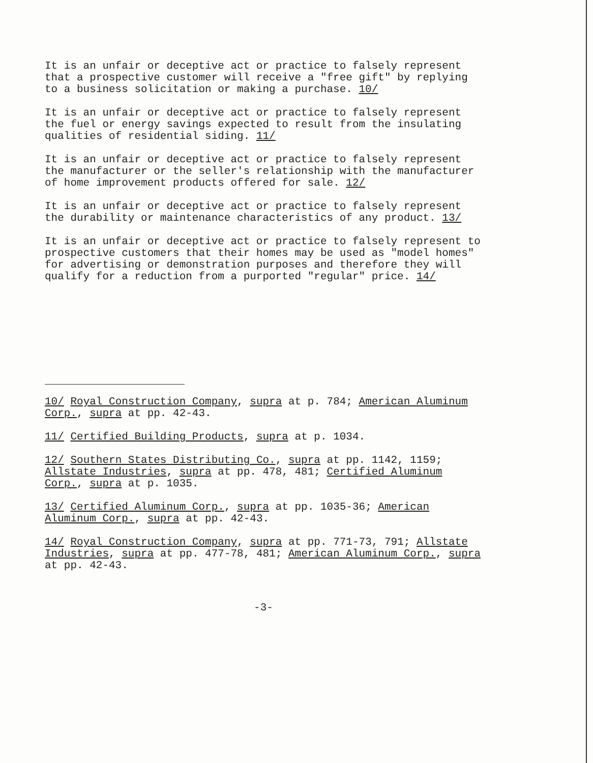It is an unfair or deceptive act or practice to falsely represent that a prospective customer will receive a "free gift" by replying to a business solicitation or making a purchase. 10/
It is an unfair or deceptive act or practice to falsely represent the fuel or energy savings expected to result from the insulating qualities of residential siding. 11/
It is an unfair or deceptive act or practice to falsely represent the manufacturer or the seller's relationship with the manufacturer of home improvement products offered for sale. 12/
It is an unfair or deceptive act or practice to falsely represent the durability or maintenance characteristics of any product. 13/
It is an unfair or deceptive act or practice to falsely represent to prospective customers that their homes may be used as "model homes" for advertising or demonstration purposes and therefore they will qualify for a reduction from a purported "regular" price. 14/
10/ Royal Construction Company, supra at p. 784; American Aluminum Corp., supra at pp. 42-43.
11/ Certified Building Products, supra at p. 1034.
12/ Southern States Distributing Co., supra at pp. 1142, 1159; Allstate Industries, supra at pp. 478, 481; Certified Aluminum Corp., supra at p. 1035.
13/ Certified Aluminum Corp., supra at pp. 1035-36; American Aluminum Corp., supra at pp. 42-43.
14/ Royal Construction Company, supra at pp. 771-73, 791; Allstate Industries, supra at pp. 477-78, 481; American Aluminum Corp., supra at pp. 42-43.
-3-